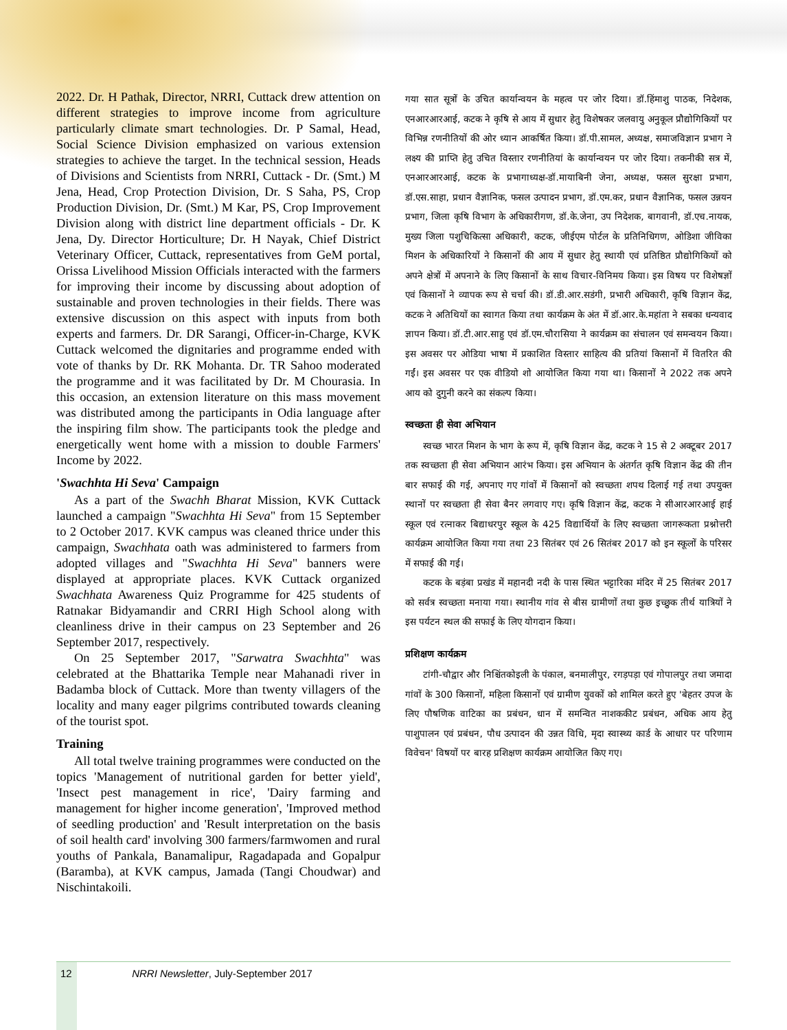2022. Dr. H Pathak, Director, NRRI, Cuttack drew attention on different strategies to improve income from agriculture particularly climate smart technologies. Dr. P Samal, Head, Social Science Division emphasized on various extension strategies to achieve the target. In the technical session, Heads of Divisions and Scientists from NRRI, Cuttack - Dr. (Smt.) M Jena, Head, Crop Protection Division, Dr. S Saha, PS, Crop Production Division, Dr. (Smt.) M Kar, PS, Crop Improvement Division along with district line department officials - Dr. K Jena, Dy. Director Horticulture; Dr. H Nayak, Chief District Veterinary Officer, Cuttack, representatives from GeM portal, Orissa Livelihood Mission Officials interacted with the farmers for improving their income by discussing about adoption of sustainable and proven technologies in their fields. There was extensive discussion on this aspect with inputs from both experts and farmers. Dr. DR Sarangi, Officer-in-Charge, KVK Cuttack welcomed the dignitaries and programme ended with vote of thanks by Dr. RK Mohanta. Dr. TR Sahoo moderated the programme and it was facilitated by Dr. M Chourasia. In this occasion, an extension literature on this mass movement was distributed among the participants in Odia language after the inspiring film show. The participants took the pledge and energetically went home with a mission to double Farmers' Income by 2022.
'Swachhta Hi Seva' Campaign
As a part of the Swachh Bharat Mission, KVK Cuttack launched a campaign "Swachhta Hi Seva" from 15 September to 2 October 2017. KVK campus was cleaned thrice under this campaign, Swachhata oath was administered to farmers from adopted villages and "Swachhta Hi Seva" banners were displayed at appropriate places. KVK Cuttack organized Swachhata Awareness Quiz Programme for 425 students of Ratnakar Bidyamandir and CRRI High School along with cleanliness drive in their campus on 23 September and 26 September 2017, respectively.
On 25 September 2017, "Sarwatra Swachhta" was celebrated at the Bhattarika Temple near Mahanadi river in Badamba block of Cuttack. More than twenty villagers of the locality and many eager pilgrims contributed towards cleaning of the tourist spot.
Training
All total twelve training programmes were conducted on the topics 'Management of nutritional garden for better yield', 'Insect pest management in rice', 'Dairy farming and management for higher income generation', 'Improved method of seedling production' and 'Result interpretation on the basis of soil health card' involving 300 farmers/farmwomen and rural youths of Pankala, Banamalipur, Ragadapada and Gopalpur (Baramba), at KVK campus, Jamada (Tangi Choudwar) and Nischintakoili.
गया सात सूत्रों के उचित कार्यान्वयन के महत्व पर जोर दिया। डॉ.हिंमाशु पाठक, निदेशक, एनआरआरआई, कटक ने कृषि से आय में सुधार हेतु विशेषकर जलवायु अनुकूल प्रौद्योगिकियों पर विभिन्न रणनीतियों की ओर ध्यान आकर्षित किया। डॉ.पी.सामल, अध्यक्ष, समाजविज्ञान प्रभाग ने लक्ष्य की प्राप्ति हेतु उचित विस्तार रणनीतियां के कार्यान्वयन पर जोर दिया। तकनीकी सत्र में, एनआरआरआई, कटक के प्रभागाध्यक्ष-डॉ.मायाबिनी जेना, अध्यक्ष, फसल सुरक्षा प्रभाग, डॉ.एस.साहा, प्रधान वैज्ञानिक, फसल उत्पादन प्रभाग, डॉ.एम.कर, प्रधान वैज्ञानिक, फसल उन्नयन प्रभाग, जिला कृषि विभाग के अधिकारीगण, डॉ.के.जेना, उप निदेशक, बागवानी, डॉ.एच.नायक, मुख्य जिला पशुचिकित्सा अधिकारी, कटक, जीईएम पोर्टल के प्रतिनिधिगण, ओडिशा जीविका मिशन के अधिकारियों ने किसानों की आय में सुधार हेतु स्थायी एवं प्रतिष्ठित प्रौद्योगिकियों को अपने क्षेत्रों में अपनाने के लिए किसानों के साथ विचार-विनिमय किया। इस विषय पर विशेषज्ञों एवं किसानों ने व्यापक रूप से चर्चा की। डॉ.डी.आर.सडंगी, प्रभारी अधिकारी, कृषि विज्ञान केंद्र, कटक ने अतिथियों का स्वागत किया तथा कार्यक्रम के अंत में डॉ.आर.के.महांता ने सबका धन्यवाद ज्ञापन किया। डॉ.टी.आर.साहु एवं डॉ.एम.चौरासिया ने कार्यक्रम का संचालन एवं समन्वयन किया। इस अवसर पर ओडिया भाषा में प्रकाशित विस्तार साहित्य की प्रतियां किसानों में वितरित की गईं। इस अवसर पर एक वीडियो शो आयोजित किया गया था। किसानों ने 2022 तक अपने आय को दुगुनी करने का संकल्प किया।
स्वच्छता ही सेवा अभियान
स्वच्छ भारत मिशन के भाग के रूप में, कृषि विज्ञान केंद्र, कटक ने 15 से 2 अक्टूबर 2017 तक स्वच्छता ही सेवा अभियान आरंभ किया। इस अभियान के अंतर्गत कृषि विज्ञान केंद्र की तीन बार सफाई की गई, अपनाए गए गांवों में किसानों को स्वच्छता शपथ दिलाई गई तथा उपयुक्त स्थानों पर स्वच्छता ही सेवा बैनर लगवाए गए। कृषि विज्ञान केंद्र, कटक ने सीआरआरआई हाई स्कूल एवं रत्नाकर बिद्याधरपुर स्कूल के 425 विद्यार्थियों के लिए स्वच्छता जागरूकता प्रश्नोत्तरी कार्यक्रम आयोजित किया गया तथा 23 सितंबर एवं 26 सितंबर 2017 को इन स्कूलों के परिसर में सफाई की गई।
कटक के बड़ंबा प्रखंड में महानदी नदी के पास स्थित भट्टारिका मंदिर में 25 सितंबर 2017 को सर्वत्र स्वच्छता मनाया गया। स्थानीय गांव से बीस ग्रामीणों तथा कुछ इच्छुक तीर्थ यात्रियों ने इस पर्यटन स्थल की सफाई के लिए योगदान किया।
प्रशिक्षण कार्यक्रम
टांगी-चौद्वार और निश्चिंतकोइली के पंकाल, बनमालीपुर, रगड़पड़ा एवं गोपालपुर तथा जमादा गांवों के 300 किसानों, महिला किसानों एवं ग्रामीण युवकों को शामिल करते हुए 'बेहतर उपज के लिए पौषणिक वाटिका का प्रबंधन, धान में समन्वित नाशककीट प्रबंधन, अधिक आय हेतु पाशुपालन एवं प्रबंधन, पौध उत्पादन की उन्नत विधि, मृदा स्वास्थ्य कार्ड के आधार पर परिणाम विवेचन' विषयों पर बारह प्रशिक्षण कार्यक्रम आयोजित किए गए।
12 NRRI Newsletter, July-September 2017